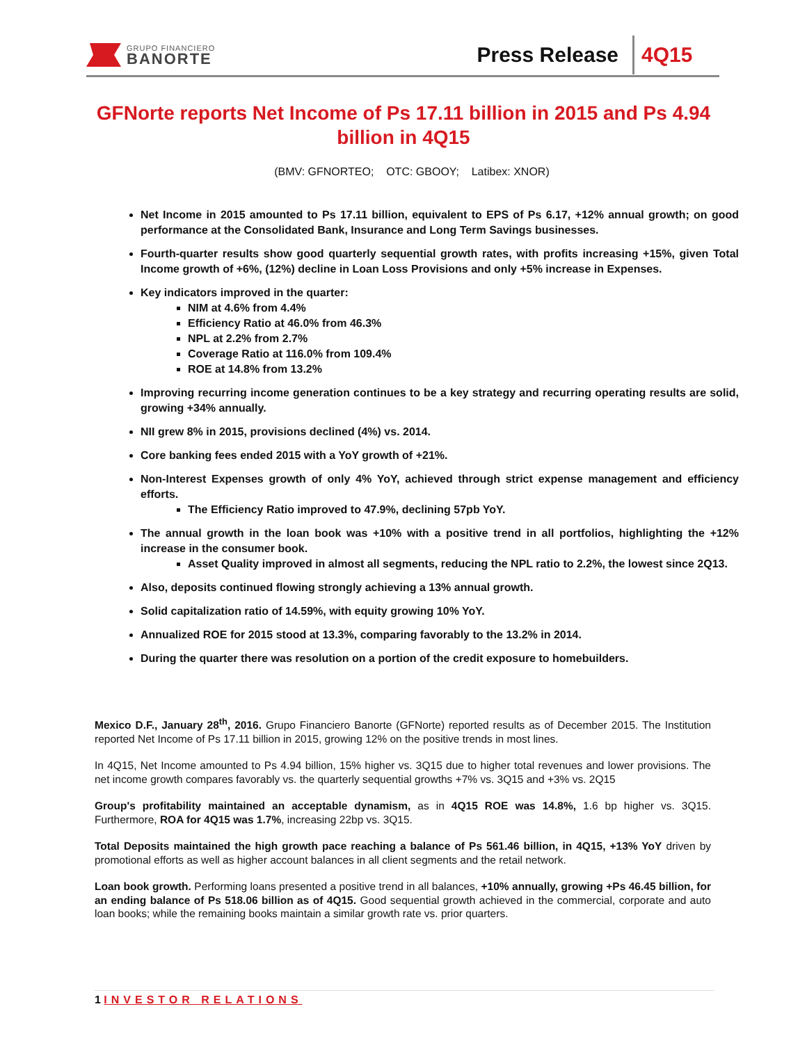GRUPO FINANCIERO
BANORTE
Press Release
4Q15
GFNorte reports Net Income of Ps 17.11 billion in 2015 and Ps 4.94 billion in 4Q15
(BMV: GFNORTEO; OTC: GBOOY; Latibex: XNOR)
Net Income in 2015 amounted to Ps 17.11 billion, equivalent to EPS of Ps 6.17, +12% annual growth; on good performance at the Consolidated Bank, Insurance and Long Term Savings businesses.
Fourth-quarter results show good quarterly sequential growth rates, with profits increasing +15%, given Total Income growth of +6%, (12%) decline in Loan Loss Provisions and only +5% increase in Expenses.
Key indicators improved in the quarter:
NIM at 4.6% from 4.4%
Efficiency Ratio at 46.0% from 46.3%
NPL at 2.2% from 2.7%
Coverage Ratio at 116.0% from 109.4%
ROE at 14.8% from 13.2%
Improving recurring income generation continues to be a key strategy and recurring operating results are solid, growing +34% annually.
NII grew 8% in 2015, provisions declined (4%) vs. 2014.
Core banking fees ended 2015 with a YoY growth of +21%.
Non-Interest Expenses growth of only 4% YoY, achieved through strict expense management and efficiency efforts.
The Efficiency Ratio improved to 47.9%, declining 57pb YoY.
The annual growth in the loan book was +10% with a positive trend in all portfolios, highlighting the +12% increase in the consumer book.
Asset Quality improved in almost all segments, reducing the NPL ratio to 2.2%, the lowest since 2Q13.
Also, deposits continued flowing strongly achieving a 13% annual growth.
Solid capitalization ratio of 14.59%, with equity growing 10% YoY.
Annualized ROE for 2015 stood at 13.3%, comparing favorably to the 13.2% in 2014.
During the quarter there was resolution on a portion of the credit exposure to homebuilders.
Mexico D.F., January 28<sup>th</sup>, 2016. Grupo Financiero Banorte (GFNorte) reported results as of December 2015. The Institution reported Net Income of Ps 17.11 billion in 2015, growing 12% on the positive trends in most lines.
In 4Q15, Net Income amounted to Ps 4.94 billion, 15% higher vs. 3Q15 due to higher total revenues and lower provisions. The net income growth compares favorably vs. the quarterly sequential growths +7% vs. 3Q15 and +3% vs. 2Q15
Group's profitability maintained an acceptable dynamism, as in 4Q15 ROE was 14.8%, 1.6 bp higher vs. 3Q15. Furthermore, ROA for 4Q15 was 1.7%, increasing 22bp vs. 3Q15.
Total Deposits maintained the high growth pace reaching a balance of Ps 561.46 billion, in 4Q15, +13% YoY driven by promotional efforts as well as higher account balances in all client segments and the retail network.
Loan book growth. Performing loans presented a positive trend in all balances, +10% annually, growing +Ps 46.45 billion, for an ending balance of Ps 518.06 billion as of 4Q15. Good sequential growth achieved in the commercial, corporate and auto loan books; while the remaining books maintain a similar growth rate vs. prior quarters.
1 INVESTOR RELATIONS